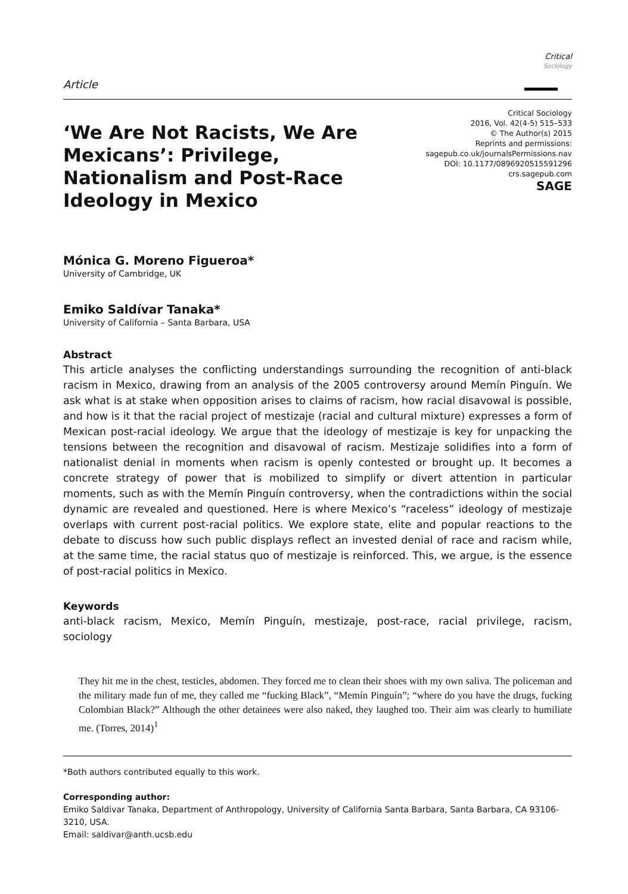Article
Critical Sociology
‘We Are Not Racists, We Are Mexicans’: Privilege, Nationalism and Post-Race Ideology in Mexico
Critical Sociology
2016, Vol. 42(4-5) 515–533
© The Author(s) 2015
Reprints and permissions:
sagepub.co.uk/journalsPermissions.nav
DOI: 10.1177/0896920515591296
crs.sagepub.com
SAGE
Mónica G. Moreno Figueroa*
University of Cambridge, UK
Emiko Saldívar Tanaka*
University of California – Santa Barbara, USA
Abstract
This article analyses the conflicting understandings surrounding the recognition of anti-black racism in Mexico, drawing from an analysis of the 2005 controversy around Memín Pinguín. We ask what is at stake when opposition arises to claims of racism, how racial disavowal is possible, and how is it that the racial project of mestizaje (racial and cultural mixture) expresses a form of Mexican post-racial ideology. We argue that the ideology of mestizaje is key for unpacking the tensions between the recognition and disavowal of racism. Mestizaje solidifies into a form of nationalist denial in moments when racism is openly contested or brought up. It becomes a concrete strategy of power that is mobilized to simplify or divert attention in particular moments, such as with the Memín Pinguín controversy, when the contradictions within the social dynamic are revealed and questioned. Here is where Mexico’s “raceless” ideology of mestizaje overlaps with current post-racial politics. We explore state, elite and popular reactions to the debate to discuss how such public displays reflect an invested denial of race and racism while, at the same time, the racial status quo of mestizaje is reinforced. This, we argue, is the essence of post-racial politics in Mexico.
Keywords
anti-black racism, Mexico, Memín Pinguín, mestizaje, post-race, racial privilege, racism, sociology
They hit me in the chest, testicles, abdomen. They forced me to clean their shoes with my own saliva. The policeman and the military made fun of me, they called me “fucking Black”, “Memín Pinguín”; “where do you have the drugs, fucking Colombian Black?” Although the other detainees were also naked, they laughed too. Their aim was clearly to humiliate me. (Torres, 2014)<sup>1</sup>
*Both authors contributed equally to this work.
Corresponding author:
Emiko Saldivar Tanaka, Department of Anthropology, University of California Santa Barbara, Santa Barbara, CA 93106-3210, USA.
Email: saldivar@anth.ucsb.edu